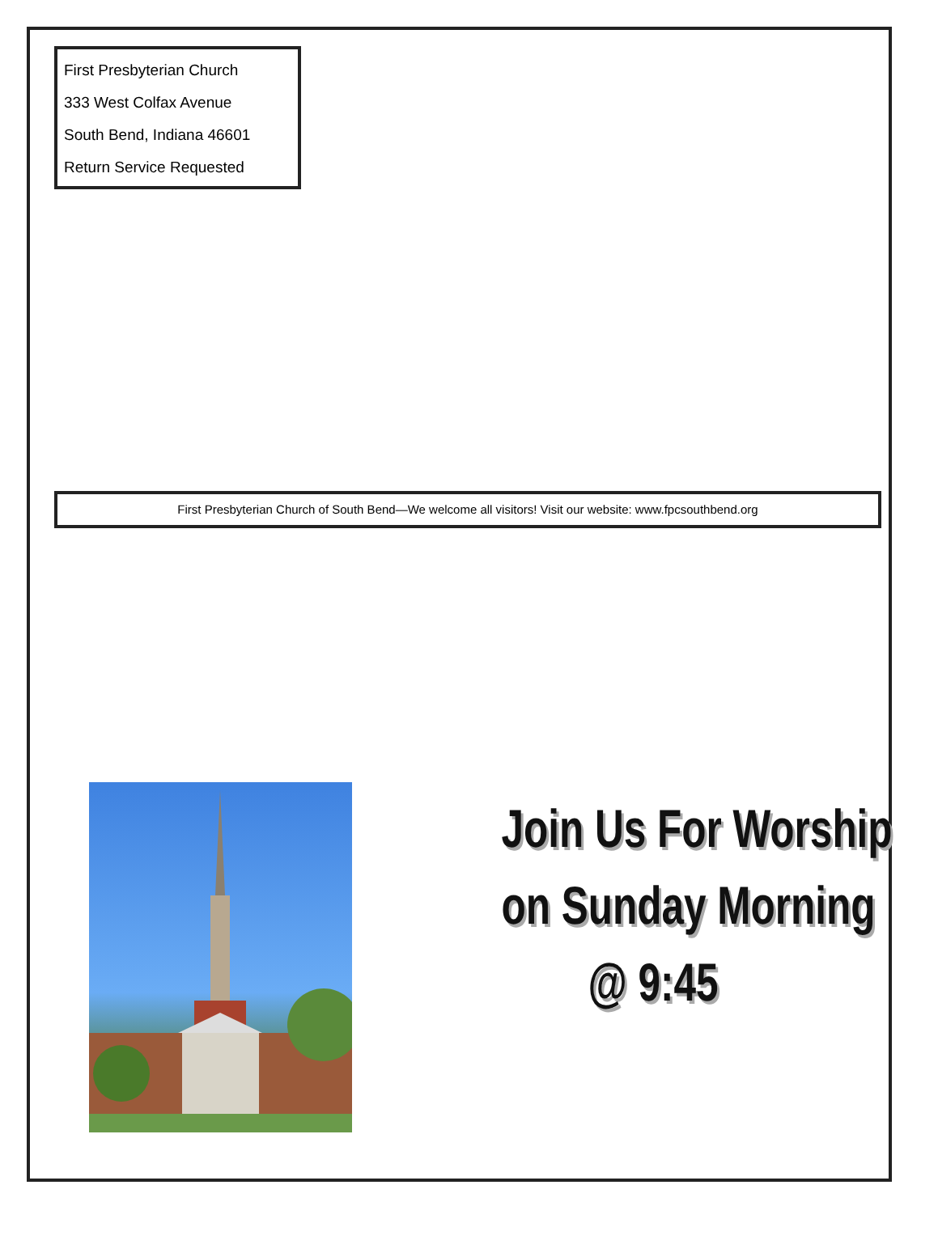First Presbyterian Church
333 West Colfax Avenue
South Bend, Indiana 46601
Return Service Requested
First Presbyterian Church of South Bend—We welcome all visitors! Visit our website: www.fpcsouthbend.org
Join Us For Worship
on Sunday Morning
@ 9:45